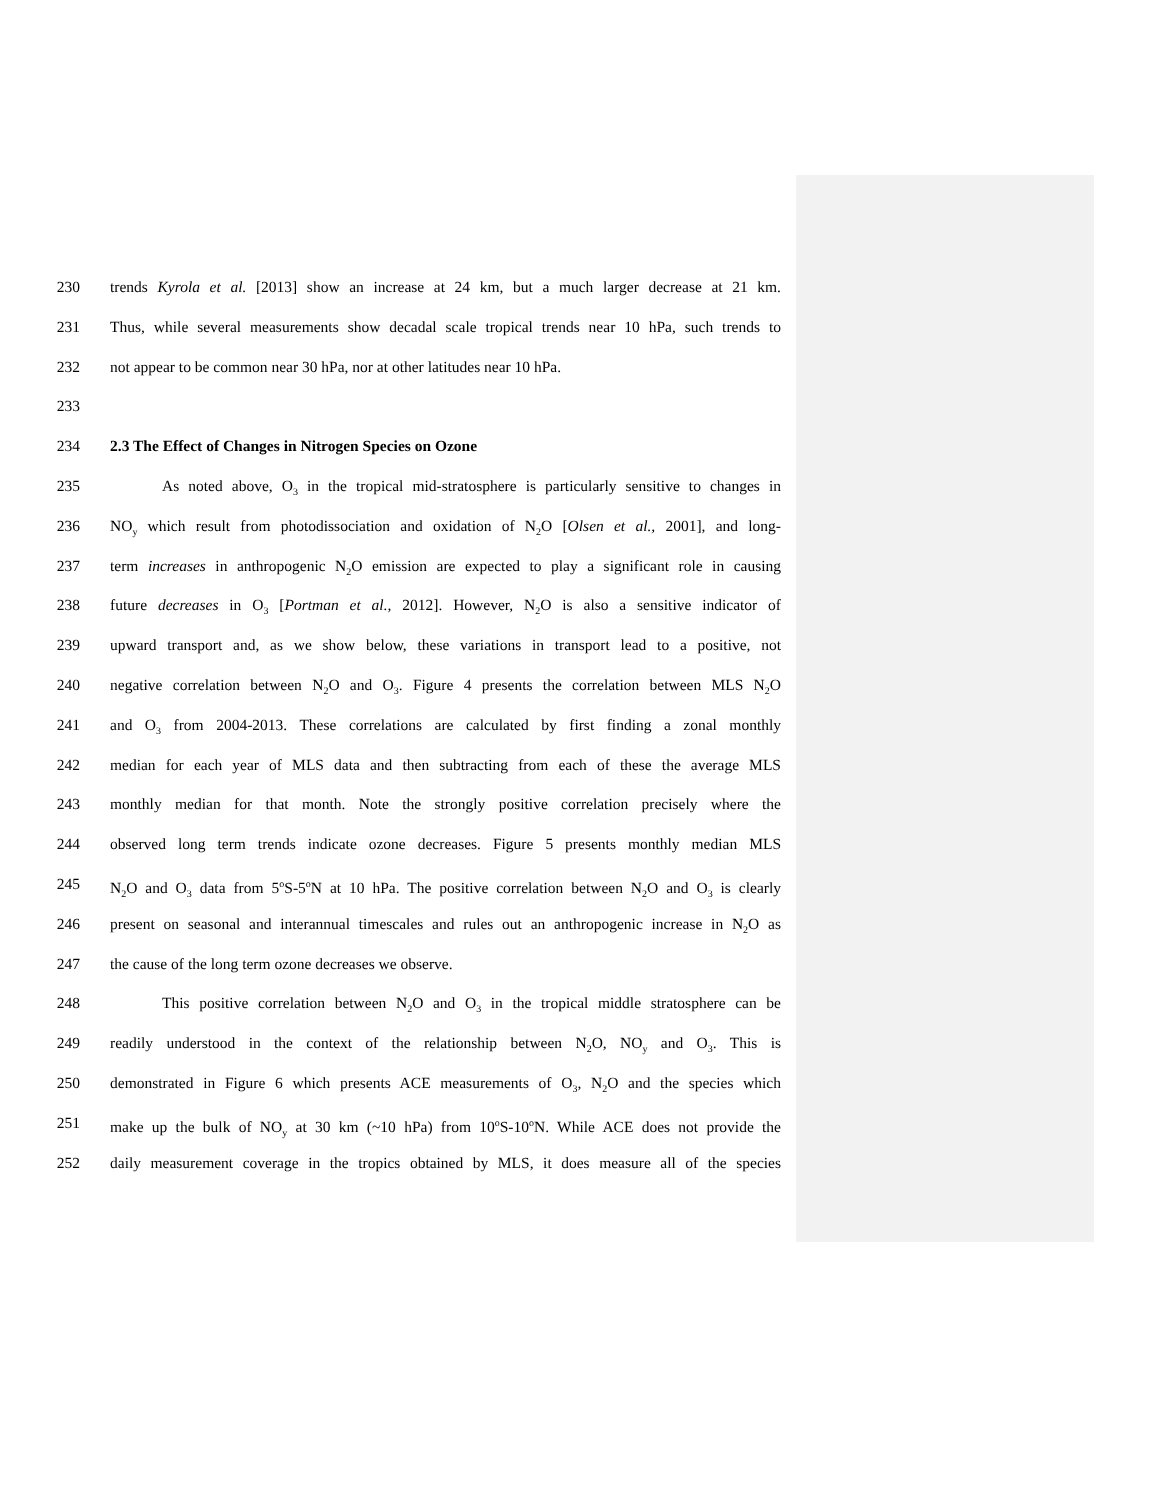230 trends Kyrola et al. [2013] show an increase at 24 km, but a much larger decrease at 21 km.
231 Thus, while several measurements show decadal scale tropical trends near 10 hPa, such trends to
232 not appear to be common near 30 hPa, nor at other latitudes near 10 hPa.
233
234 2.3 The Effect of Changes in Nitrogen Species on Ozone
235 As noted above, O<sub>3</sub> in the tropical mid-stratosphere is particularly sensitive to changes in
236 NO<sub>y</sub> which result from photodissociation and oxidation of N<sub>2</sub>O [Olsen et al., 2001], and long-
237 term increases in anthropogenic N<sub>2</sub>O emission are expected to play a significant role in causing
238 future decreases in O<sub>3</sub> [Portman et al., 2012]. However, N<sub>2</sub>O is also a sensitive indicator of
239 upward transport and, as we show below, these variations in transport lead to a positive, not
240 negative correlation between N<sub>2</sub>O and O<sub>3</sub>. Figure 4 presents the correlation between MLS N<sub>2</sub>O
241 and O<sub>3</sub> from 2004-2013. These correlations are calculated by first finding a zonal monthly
242 median for each year of MLS data and then subtracting from each of these the average MLS
243 monthly median for that month. Note the strongly positive correlation precisely where the
244 observed long term trends indicate ozone decreases. Figure 5 presents monthly median MLS
245 N<sub>2</sub>O and O<sub>3</sub> data from 5<sup>o</sup>S-5<sup>o</sup>N at 10 hPa. The positive correlation between N<sub>2</sub>O and O<sub>3</sub> is clearly
246 present on seasonal and interannual timescales and rules out an anthropogenic increase in N<sub>2</sub>O as
247 the cause of the long term ozone decreases we observe.
248 This positive correlation between N<sub>2</sub>O and O<sub>3</sub> in the tropical middle stratosphere can be
249 readily understood in the context of the relationship between N<sub>2</sub>O, NO<sub>y</sub> and O<sub>3</sub>. This is
250 demonstrated in Figure 6 which presents ACE measurements of O<sub>3</sub>, N<sub>2</sub>O and the species which
251 make up the bulk of NO<sub>y</sub> at 30 km (~10 hPa) from 10<sup>o</sup>S-10<sup>o</sup>N. While ACE does not provide the
252 daily measurement coverage in the tropics obtained by MLS, it does measure all of the species